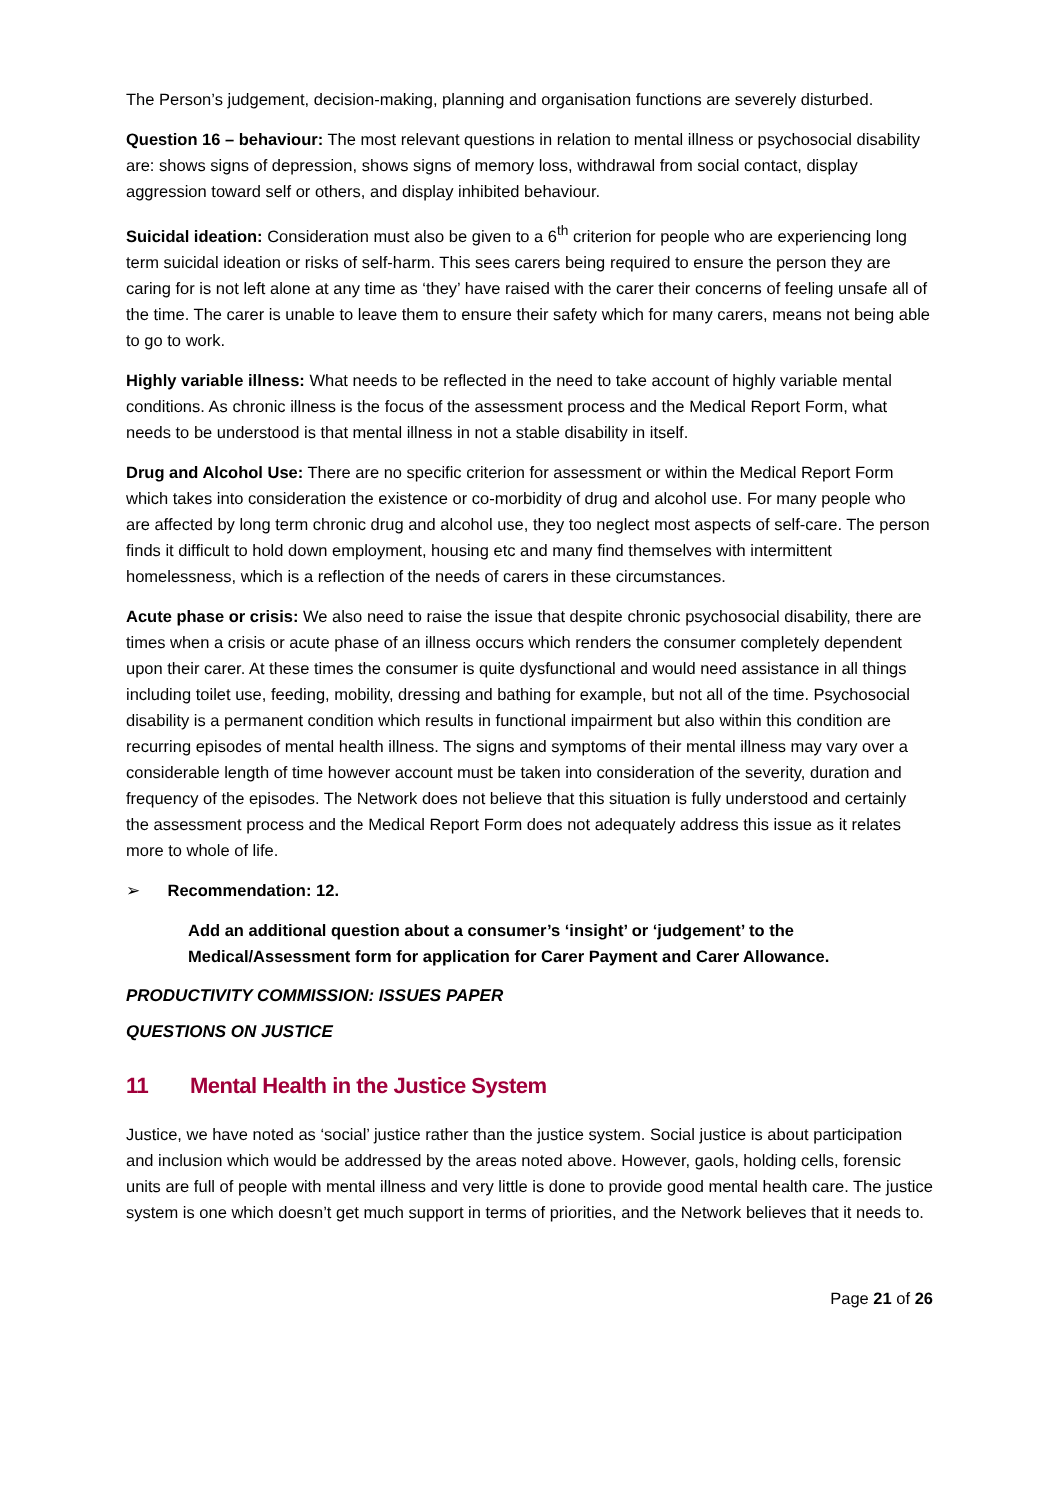The Person’s judgement, decision-making, planning and organisation functions are severely disturbed.
Question 16 – behaviour: The most relevant questions in relation to mental illness or psychosocial disability are: shows signs of depression, shows signs of memory loss, withdrawal from social contact, display aggression toward self or others, and display inhibited behaviour.
Suicidal ideation: Consideration must also be given to a 6<sup>th</sup> criterion for people who are experiencing long term suicidal ideation or risks of self-harm. This sees carers being required to ensure the person they are caring for is not left alone at any time as ‘they’ have raised with the carer their concerns of feeling unsafe all of the time. The carer is unable to leave them to ensure their safety which for many carers, means not being able to go to work.
Highly variable illness: What needs to be reflected in the need to take account of highly variable mental conditions. As chronic illness is the focus of the assessment process and the Medical Report Form, what needs to be understood is that mental illness in not a stable disability in itself.
Drug and Alcohol Use: There are no specific criterion for assessment or within the Medical Report Form which takes into consideration the existence or co-morbidity of drug and alcohol use. For many people who are affected by long term chronic drug and alcohol use, they too neglect most aspects of self-care. The person finds it difficult to hold down employment, housing etc and many find themselves with intermittent homelessness, which is a reflection of the needs of carers in these circumstances.
Acute phase or crisis: We also need to raise the issue that despite chronic psychosocial disability, there are times when a crisis or acute phase of an illness occurs which renders the consumer completely dependent upon their carer. At these times the consumer is quite dysfunctional and would need assistance in all things including toilet use, feeding, mobility, dressing and bathing for example, but not all of the time. Psychosocial disability is a permanent condition which results in functional impairment but also within this condition are recurring episodes of mental health illness. The signs and symptoms of their mental illness may vary over a considerable length of time however account must be taken into consideration of the severity, duration and frequency of the episodes. The Network does not believe that this situation is fully understood and certainly the assessment process and the Medical Report Form does not adequately address this issue as it relates more to whole of life.
➢ Recommendation: 12.
Add an additional question about a consumer’s ‘insight’ or ‘judgement’ to the Medical/Assessment form for application for Carer Payment and Carer Allowance.
PRODUCTIVITY COMMISSION: ISSUES PAPER
QUESTIONS ON JUSTICE
11 Mental Health in the Justice System
Justice, we have noted as ‘social’ justice rather than the justice system. Social justice is about participation and inclusion which would be addressed by the areas noted above. However, gaols, holding cells, forensic units are full of people with mental illness and very little is done to provide good mental health care. The justice system is one which doesn’t get much support in terms of priorities, and the Network believes that it needs to.
Page 21 of 26